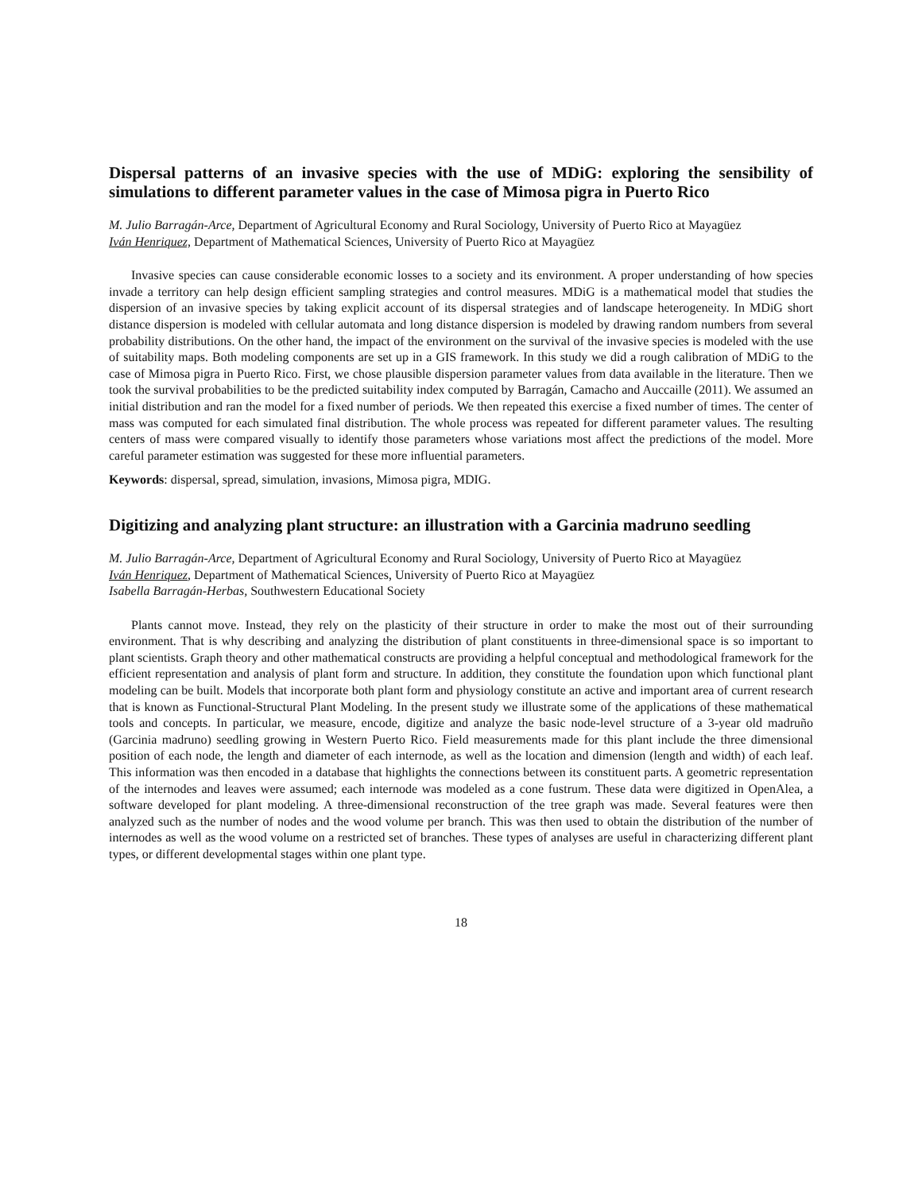Dispersal patterns of an invasive species with the use of MDiG: exploring the sensibility of simulations to different parameter values in the case of Mimosa pigra in Puerto Rico
M. Julio Barragán-Arce, Department of Agricultural Economy and Rural Sociology, University of Puerto Rico at Mayagüez
Iván Henriquez, Department of Mathematical Sciences, University of Puerto Rico at Mayagüez
Invasive species can cause considerable economic losses to a society and its environment. A proper understanding of how species invade a territory can help design efficient sampling strategies and control measures. MDiG is a mathematical model that studies the dispersion of an invasive species by taking explicit account of its dispersal strategies and of landscape heterogeneity. In MDiG short distance dispersion is modeled with cellular automata and long distance dispersion is modeled by drawing random numbers from several probability distributions. On the other hand, the impact of the environment on the survival of the invasive species is modeled with the use of suitability maps. Both modeling components are set up in a GIS framework. In this study we did a rough calibration of MDiG to the case of Mimosa pigra in Puerto Rico. First, we chose plausible dispersion parameter values from data available in the literature. Then we took the survival probabilities to be the predicted suitability index computed by Barragán, Camacho and Auccaille (2011). We assumed an initial distribution and ran the model for a fixed number of periods. We then repeated this exercise a fixed number of times. The center of mass was computed for each simulated final distribution. The whole process was repeated for different parameter values. The resulting centers of mass were compared visually to identify those parameters whose variations most affect the predictions of the model. More careful parameter estimation was suggested for these more influential parameters.
Keywords: dispersal, spread, simulation, invasions, Mimosa pigra, MDIG.
Digitizing and analyzing plant structure: an illustration with a Garcinia madruno seedling
M. Julio Barragán-Arce, Department of Agricultural Economy and Rural Sociology, University of Puerto Rico at Mayagüez
Iván Henriquez, Department of Mathematical Sciences, University of Puerto Rico at Mayagüez
Isabella Barragán-Herbas, Southwestern Educational Society
Plants cannot move. Instead, they rely on the plasticity of their structure in order to make the most out of their surrounding environment. That is why describing and analyzing the distribution of plant constituents in three-dimensional space is so important to plant scientists. Graph theory and other mathematical constructs are providing a helpful conceptual and methodological framework for the efficient representation and analysis of plant form and structure. In addition, they constitute the foundation upon which functional plant modeling can be built. Models that incorporate both plant form and physiology constitute an active and important area of current research that is known as Functional-Structural Plant Modeling. In the present study we illustrate some of the applications of these mathematical tools and concepts. In particular, we measure, encode, digitize and analyze the basic node-level structure of a 3-year old madruño (Garcinia madruno) seedling growing in Western Puerto Rico. Field measurements made for this plant include the three dimensional position of each node, the length and diameter of each internode, as well as the location and dimension (length and width) of each leaf. This information was then encoded in a database that highlights the connections between its constituent parts. A geometric representation of the internodes and leaves were assumed; each internode was modeled as a cone fustrum. These data were digitized in OpenAlea, a software developed for plant modeling. A three-dimensional reconstruction of the tree graph was made. Several features were then analyzed such as the number of nodes and the wood volume per branch. This was then used to obtain the distribution of the number of internodes as well as the wood volume on a restricted set of branches. These types of analyses are useful in characterizing different plant types, or different developmental stages within one plant type.
18